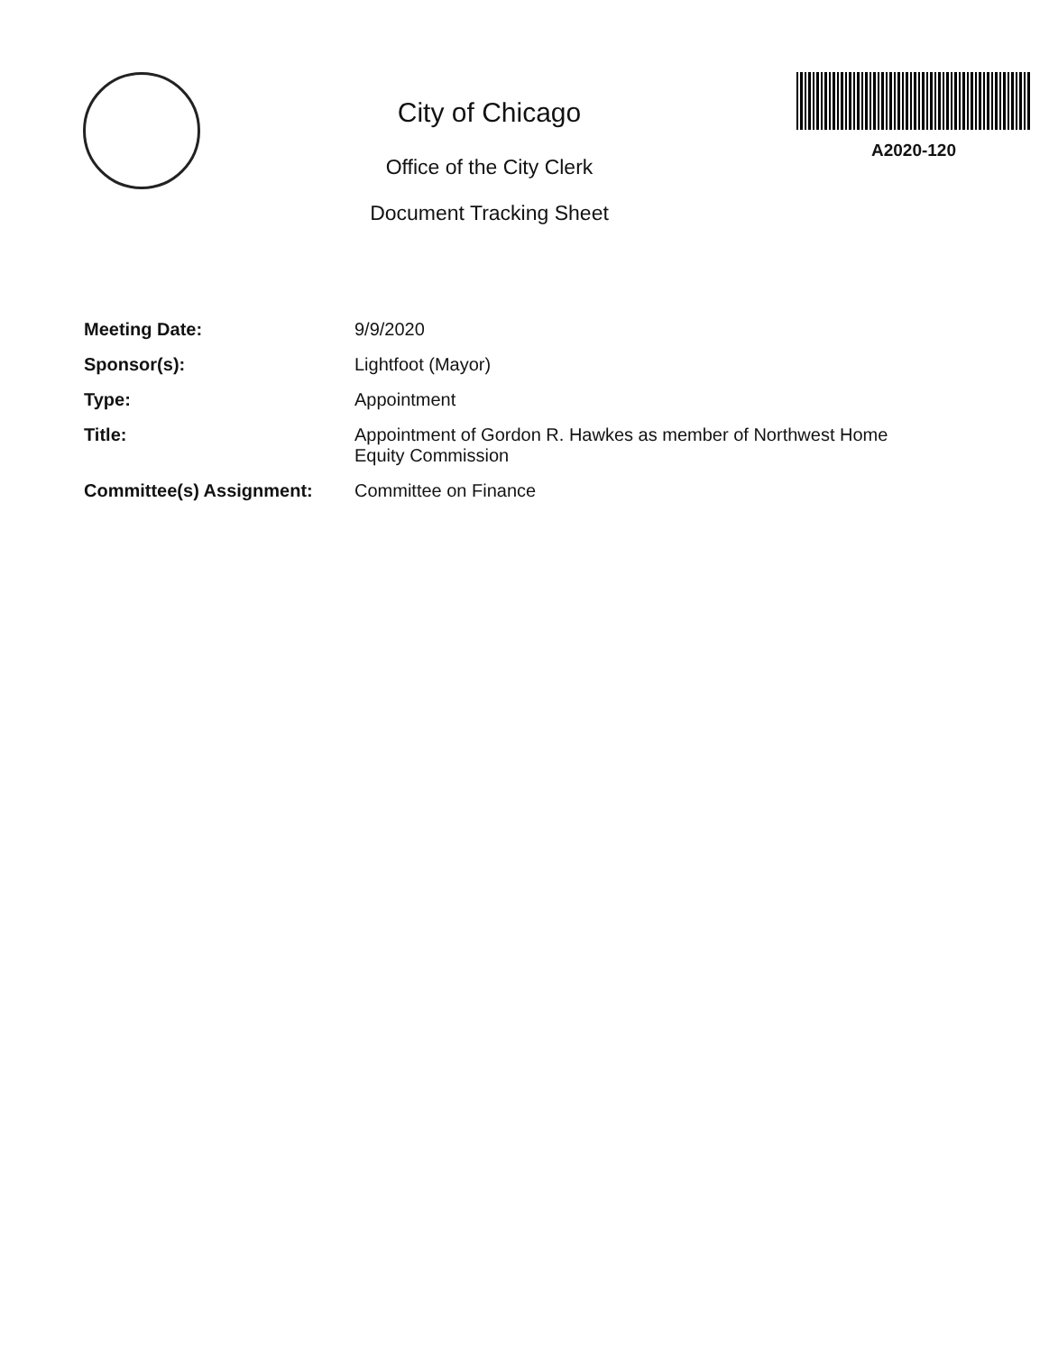City of Chicago
Office of the City Clerk
Document Tracking Sheet
A2020-120
Meeting Date: 9/9/2020
Sponsor(s): Lightfoot (Mayor)
Type: Appointment
Title: Appointment of Gordon R. Hawkes as member of Northwest Home Equity Commission
Committee(s) Assignment: Committee on Finance